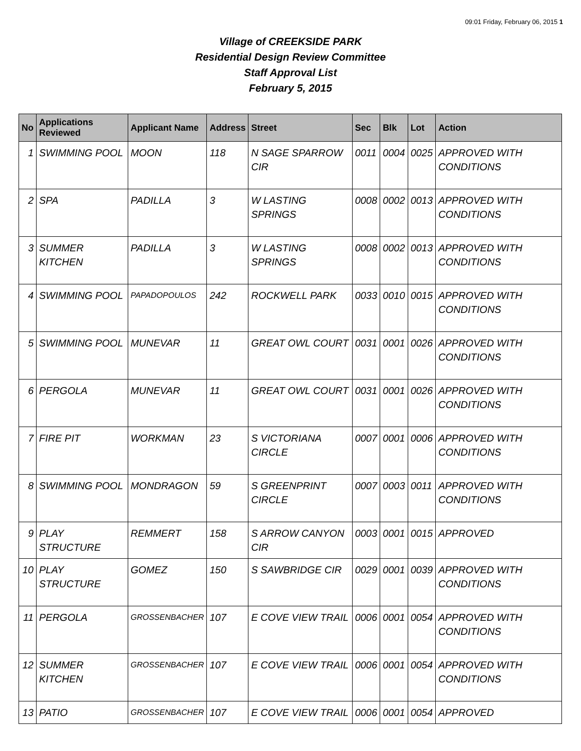09:01 Friday, February 06, 2015 1
Village of CREEKSIDE PARK
Residential Design Review Committee
Staff Approval List
February 5, 2015
| No | Applications Reviewed | Applicant Name | Address | Street | Sec | Blk | Lot | Action |
| --- | --- | --- | --- | --- | --- | --- | --- | --- |
| 1 | SWIMMING POOL | MOON | 118 | N SAGE SPARROW CIR | 0011 | 0004 | 0025 | APPROVED WITH CONDITIONS |
| 2 | SPA | PADILLA | 3 | W LASTING SPRINGS | 0008 | 0002 | 0013 | APPROVED WITH CONDITIONS |
| 3 | SUMMER KITCHEN | PADILLA | 3 | W LASTING SPRINGS | 0008 | 0002 | 0013 | APPROVED WITH CONDITIONS |
| 4 | SWIMMING POOL | PAPADOPOULOS | 242 | ROCKWELL PARK | 0033 | 0010 | 0015 | APPROVED WITH CONDITIONS |
| 5 | SWIMMING POOL | MUNEVAR | 11 | GREAT OWL COURT | 0031 | 0001 | 0026 | APPROVED WITH CONDITIONS |
| 6 | PERGOLA | MUNEVAR | 11 | GREAT OWL COURT | 0031 | 0001 | 0026 | APPROVED WITH CONDITIONS |
| 7 | FIRE PIT | WORKMAN | 23 | S VICTORIANA CIRCLE | 0007 | 0001 | 0006 | APPROVED WITH CONDITIONS |
| 8 | SWIMMING POOL | MONDRAGON | 59 | S GREENPRINT CIRCLE | 0007 | 0003 | 0011 | APPROVED WITH CONDITIONS |
| 9 | PLAY STRUCTURE | REMMERT | 158 | S ARROW CANYON CIR | 0003 | 0001 | 0015 | APPROVED |
| 10 | PLAY STRUCTURE | GOMEZ | 150 | S SAWBRIDGE CIR | 0029 | 0001 | 0039 | APPROVED WITH CONDITIONS |
| 11 | PERGOLA | GROSSENBACHER | 107 | E COVE VIEW TRAIL | 0006 | 0001 | 0054 | APPROVED WITH CONDITIONS |
| 12 | SUMMER KITCHEN | GROSSENBACHER | 107 | E COVE VIEW TRAIL | 0006 | 0001 | 0054 | APPROVED WITH CONDITIONS |
| 13 | PATIO | GROSSENBACHER | 107 | E COVE VIEW TRAIL | 0006 | 0001 | 0054 | APPROVED |